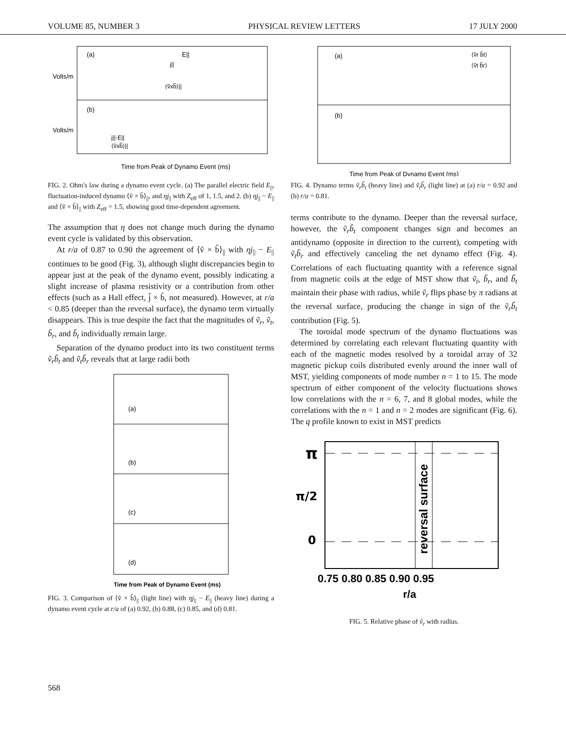VOLUME 85, NUMBER 3 PHYSICAL REVIEW LETTERS 17 JULY 2000
(a)
E||
j||
⟨ṽxb̃⟩||
(b)
j||-E||
⟨ṽxb̃⟩||
Volts/m
Volts/m
Time from Peak of Dynamo Event (ms)
FIG. 2. Ohm's law during a dynamo event cycle. (a) The parallel electric field E<sub>||</sub>, fluctuation-induced dynamo ⟨ṽ × b̃⟩<sub>||</sub>, and ηj<sub>||</sub> with Z<sub>eff</sub> of 1, 1.5, and 2. (b) ηj<sub>||</sub> − E<sub>||</sub> and ⟨ṽ × b̃⟩<sub>||</sub> with Z<sub>eff</sub> = 1.5, showing good time-dependent agreement.
The assumption that η does not change much during the dynamo event cycle is validated by this observation.
At r/a of 0.87 to 0.90 the agreement of ⟨ṽ × b̃⟩<sub>||</sub> with ηj<sub>||</sub> − E<sub>||</sub> continues to be good (Fig. 3), although slight discrepancies begin to appear just at the peak of the dynamo event, possibly indicating a slight increase of plasma resistivity or a contribution from other effects (such as a Hall effect, j̃ × b̃, not measured). However, at r/a < 0.85 (deeper than the reversal surface), the dynamo term virtually disappears. This is true despite the fact that the magnitudes of ṽ<sub>r</sub>, ṽ<sub>t</sub>, b̃<sub>r</sub>, and b̃<sub>t</sub> individually remain large.
Separation of the dynamo product into its two constituent terms ṽ<sub>r</sub>b̃<sub>t</sub> and ṽ<sub>t</sub>b̃<sub>r</sub> reveals that at large radii both
(a)
(b)
(c)
(d)
Time from Peak of Dynamo Event (ms)
FIG. 3. Comparison of ⟨ṽ × b̃⟩<sub>||</sub> (light line) with ηj<sub>||</sub> − E<sub>||</sub> (heavy line) during a dynamo event cycle at r/a of (a) 0.92, (b) 0.88, (c) 0.85, and (d) 0.81.
(a)
(b)
⟨ṽr b̃t⟩
⟨ṽt b̃r⟩
Time from Peak of Dynamo Event (ms)
FIG. 4. Dynamo terms ṽ<sub>r</sub>b̃<sub>t</sub> (heavy line) and ṽ<sub>t</sub>b̃<sub>r</sub> (light line) at (a) r/a = 0.92 and (b) r/a = 0.81.
terms contribute to the dynamo. Deeper than the reversal surface, however, the ṽ<sub>r</sub>b̃<sub>t</sub> component changes sign and becomes an antidynamo (opposite in direction to the current), competing with ṽ<sub>t</sub>b̃<sub>r</sub> and effectively canceling the net dynamo effect (Fig. 4). Correlations of each fluctuating quantity with a reference signal from magnetic coils at the edge of MST show that ṽ<sub>t</sub>, b̃<sub>r</sub>, and b̃<sub>t</sub> maintain their phase with radius, while ṽ<sub>r</sub> flips phase by π radians at the reversal surface, producing the change in sign of the ṽ<sub>r</sub>b̃<sub>t</sub> contribution (Fig. 5).
The toroidal mode spectrum of the dynamo fluctuations was determined by correlating each relevant fluctuating quantity with each of the magnetic modes resolved by a toroidal array of 32 magnetic pickup coils distributed evenly around the inner wall of MST, yielding components of mode number n = 1 to 15. The mode spectrum of either component of the velocity fluctuations shows low correlations with the n = 6, 7, and 8 global modes, while the correlations with the n = 1 and n = 2 modes are significant (Fig. 6). The q profile known to exist in MST predicts
π
π/2
0
reversal surface
0.75 0.80 0.85 0.90 0.95
r/a
FIG. 5. Relative phase of ṽ<sub>r</sub> with radius.
568